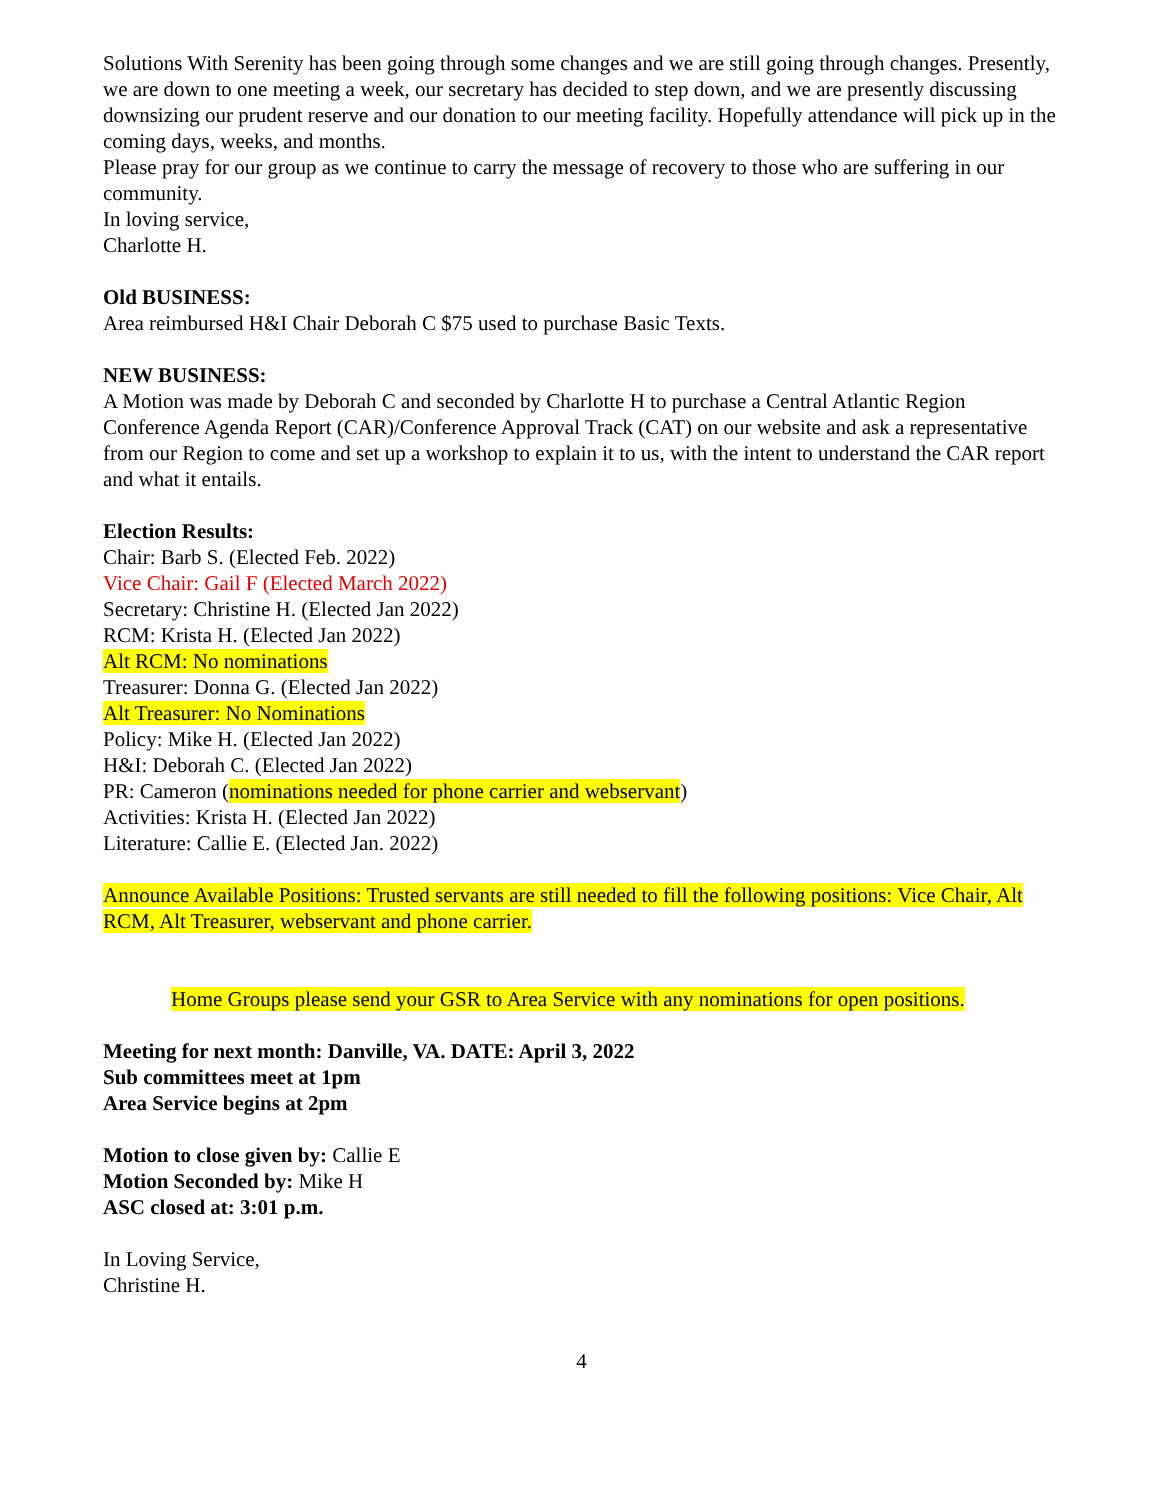Solutions With Serenity has been going through some changes and we are still going through changes. Presently, we are down to one meeting a week, our secretary has decided to step down, and we are presently discussing downsizing our prudent reserve and our donation to our meeting facility. Hopefully attendance will pick up in the coming days, weeks, and months.
Please pray for our group as we continue to carry the message of recovery to those who are suffering in our community.
In loving service,
Charlotte H.
Old BUSINESS:
Area reimbursed H&I Chair Deborah C $75 used to purchase Basic Texts.
NEW BUSINESS:
A Motion was made by Deborah C and seconded by Charlotte H to purchase a Central Atlantic Region Conference Agenda Report (CAR)/Conference Approval Track (CAT) on our website and ask a representative from our Region to come and set up a workshop to explain it to us, with the intent to understand the CAR report and what it entails.
Election Results:
Chair: Barb S. (Elected Feb. 2022)
Vice Chair: Gail F (Elected March 2022)
Secretary: Christine H. (Elected Jan 2022)
RCM: Krista H. (Elected Jan 2022)
Alt RCM: No nominations
Treasurer: Donna G. (Elected Jan 2022)
Alt Treasurer: No Nominations
Policy: Mike H. (Elected Jan 2022)
H&I: Deborah C. (Elected Jan 2022)
PR: Cameron (nominations needed for phone carrier and webservant)
Activities: Krista H. (Elected Jan 2022)
Literature: Callie E. (Elected Jan. 2022)
Announce Available Positions: Trusted servants are still needed to fill the following positions: Vice Chair, Alt RCM, Alt Treasurer, webservant and phone carrier.
Home Groups please send your GSR to Area Service with any nominations for open positions.
Meeting for next month: Danville, VA. DATE: April 3, 2022
Sub committees meet at 1pm
Area Service begins at 2pm
Motion to close given by: Callie E
Motion Seconded by: Mike H
ASC closed at: 3:01 p.m.
In Loving Service,
Christine H.
4